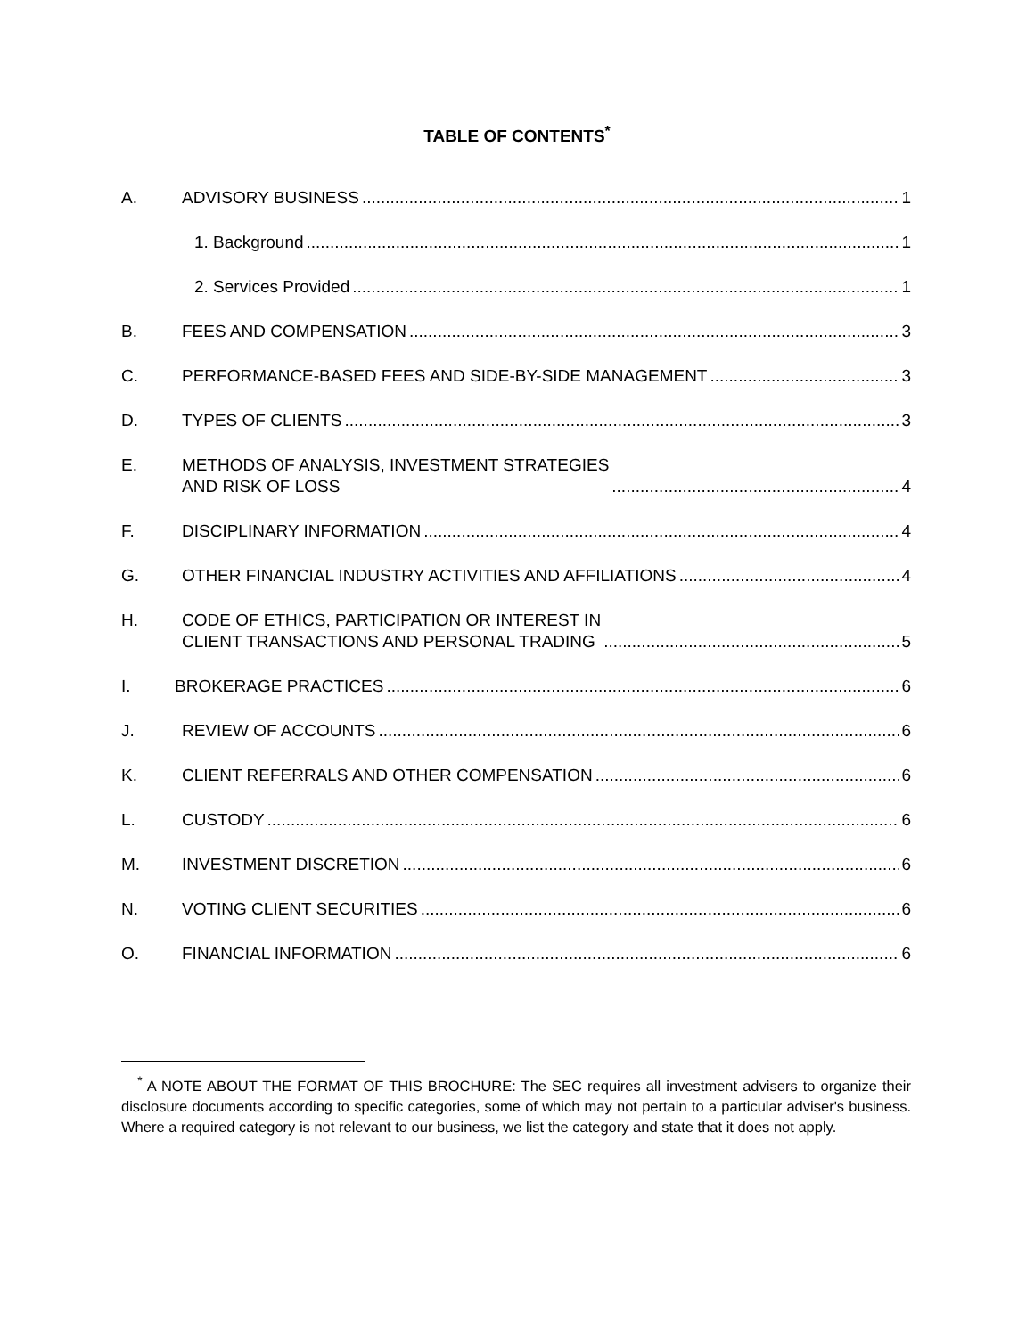TABLE OF CONTENTS<sup>*</sup>
A. ADVISORY BUSINESS 1
1. Background 1
2. Services Provided 1
B. FEES AND COMPENSATION 3
C. PERFORMANCE-BASED FEES AND SIDE-BY-SIDE MANAGEMENT 3
D. TYPES OF CLIENTS 3
E. METHODS OF ANALYSIS, INVESTMENT STRATEGIES
AND RISK OF LOSS 4
F. DISCIPLINARY INFORMATION 4
G. OTHER FINANCIAL INDUSTRY ACTIVITIES AND AFFILIATIONS 4
H. CODE OF ETHICS, PARTICIPATION OR INTEREST IN
CLIENT TRANSACTIONS AND PERSONAL TRADING 5
I. BROKERAGE PRACTICES 6
J. REVIEW OF ACCOUNTS 6
K. CLIENT REFERRALS AND OTHER COMPENSATION 6
L. CUSTODY 6
M. INVESTMENT DISCRETION 6
N. VOTING CLIENT SECURITIES 6
O. FINANCIAL INFORMATION 6
<sup>*</sup> A NOTE ABOUT THE FORMAT OF THIS BROCHURE: The SEC requires all investment advisers to organize their disclosure documents according to specific categories, some of which may not pertain to a particular adviser's business. Where a required category is not relevant to our business, we list the category and state that it does not apply.